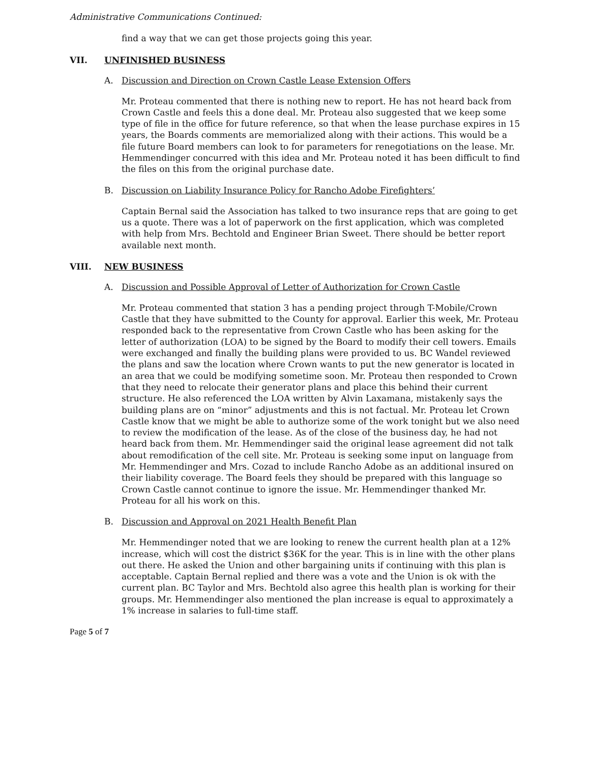Administrative Communications Continued:
find a way that we can get those projects going this year.
VII. UNFINISHED BUSINESS
A. Discussion and Direction on Crown Castle Lease Extension Offers
Mr. Proteau commented that there is nothing new to report. He has not heard back from Crown Castle and feels this a done deal. Mr. Proteau also suggested that we keep some type of file in the office for future reference, so that when the lease purchase expires in 15 years, the Boards comments are memorialized along with their actions. This would be a file future Board members can look to for parameters for renegotiations on the lease. Mr. Hemmendinger concurred with this idea and Mr. Proteau noted it has been difficult to find the files on this from the original purchase date.
B. Discussion on Liability Insurance Policy for Rancho Adobe Firefighters’
Captain Bernal said the Association has talked to two insurance reps that are going to get us a quote. There was a lot of paperwork on the first application, which was completed with help from Mrs. Bechtold and Engineer Brian Sweet. There should be better report available next month.
VIII. NEW BUSINESS
A. Discussion and Possible Approval of Letter of Authorization for Crown Castle
Mr. Proteau commented that station 3 has a pending project through T-Mobile/Crown Castle that they have submitted to the County for approval. Earlier this week, Mr. Proteau responded back to the representative from Crown Castle who has been asking for the letter of authorization (LOA) to be signed by the Board to modify their cell towers. Emails were exchanged and finally the building plans were provided to us. BC Wandel reviewed the plans and saw the location where Crown wants to put the new generator is located in an area that we could be modifying sometime soon. Mr. Proteau then responded to Crown that they need to relocate their generator plans and place this behind their current structure. He also referenced the LOA written by Alvin Laxamana, mistakenly says the building plans are on “minor” adjustments and this is not factual. Mr. Proteau let Crown Castle know that we might be able to authorize some of the work tonight but we also need to review the modification of the lease. As of the close of the business day, he had not heard back from them. Mr. Hemmendinger said the original lease agreement did not talk about remodification of the cell site. Mr. Proteau is seeking some input on language from Mr. Hemmendinger and Mrs. Cozad to include Rancho Adobe as an additional insured on their liability coverage. The Board feels they should be prepared with this language so Crown Castle cannot continue to ignore the issue. Mr. Hemmendinger thanked Mr. Proteau for all his work on this.
B. Discussion and Approval on 2021 Health Benefit Plan
Mr. Hemmendinger noted that we are looking to renew the current health plan at a 12% increase, which will cost the district $36K for the year. This is in line with the other plans out there. He asked the Union and other bargaining units if continuing with this plan is acceptable. Captain Bernal replied and there was a vote and the Union is ok with the current plan. BC Taylor and Mrs. Bechtold also agree this health plan is working for their groups. Mr. Hemmendinger also mentioned the plan increase is equal to approximately a 1% increase in salaries to full-time staff.
Page 5 of 7